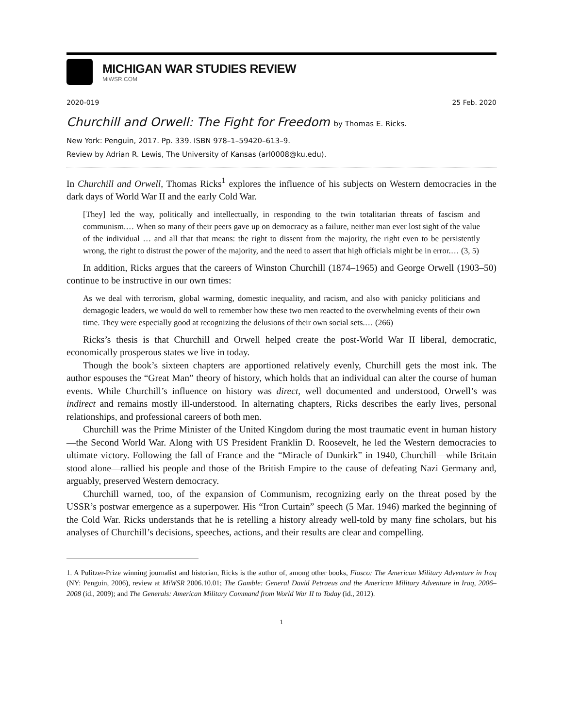MICHIGAN WAR STUDIES REVIEW
MiWSR.COM
2020-019 25 Feb. 2020
Churchill and Orwell: The Fight for Freedom by Thomas E. Ricks.
New York: Penguin, 2017. Pp. 339. ISBN 978–1–59420–613–9.
Review by Adrian R. Lewis, The University of Kansas (arl0008@ku.edu).
In Churchill and Orwell, Thomas Ricks<sup>1</sup> explores the influence of his subjects on Western democracies in the dark days of World War II and the early Cold War.
[They] led the way, politically and intellectually, in responding to the twin totalitarian threats of fascism and communism.… When so many of their peers gave up on democracy as a failure, neither man ever lost sight of the value of the individual … and all that that means: the right to dissent from the majority, the right even to be persistently wrong, the right to distrust the power of the majority, and the need to assert that high officials might be in error.… (3, 5)
In addition, Ricks argues that the careers of Winston Churchill (1874–1965) and George Orwell (1903–50) continue to be instructive in our own times:
As we deal with terrorism, global warming, domestic inequality, and racism, and also with panicky politicians and demagogic leaders, we would do well to remember how these two men reacted to the overwhelming events of their own time. They were especially good at recognizing the delusions of their own social sets.… (266)
Ricks’s thesis is that Churchill and Orwell helped create the post-World War II liberal, democratic, economically prosperous states we live in today.
Though the book’s sixteen chapters are apportioned relatively evenly, Churchill gets the most ink. The author espouses the “Great Man” theory of history, which holds that an individual can alter the course of human events. While Churchill’s influence on history was direct, well documented and understood, Orwell’s was indirect and remains mostly ill-understood. In alternating chapters, Ricks describes the early lives, personal relationships, and professional careers of both men.
Churchill was the Prime Minister of the United Kingdom during the most traumatic event in human history—the Second World War. Along with US President Franklin D. Roosevelt, he led the Western democracies to ultimate victory. Following the fall of France and the “Miracle of Dunkirk” in 1940, Churchill—while Britain stood alone—rallied his people and those of the British Empire to the cause of defeating Nazi Germany and, arguably, preserved Western democracy.
Churchill warned, too, of the expansion of Communism, recognizing early on the threat posed by the USSR’s postwar emergence as a superpower. His “Iron Curtain” speech (5 Mar. 1946) marked the beginning of the Cold War. Ricks understands that he is retelling a history already well-told by many fine scholars, but his analyses of Churchill’s decisions, speeches, actions, and their results are clear and compelling.
1. A Pulitzer-Prize winning journalist and historian, Ricks is the author of, among other books, Fiasco: The American Military Adventure in Iraq (NY: Penguin, 2006), review at MiWSR 2006.10.01; The Gamble: General David Petraeus and the American Military Adventure in Iraq, 2006–2008 (id., 2009); and The Generals: American Military Command from World War II to Today (id., 2012).
1